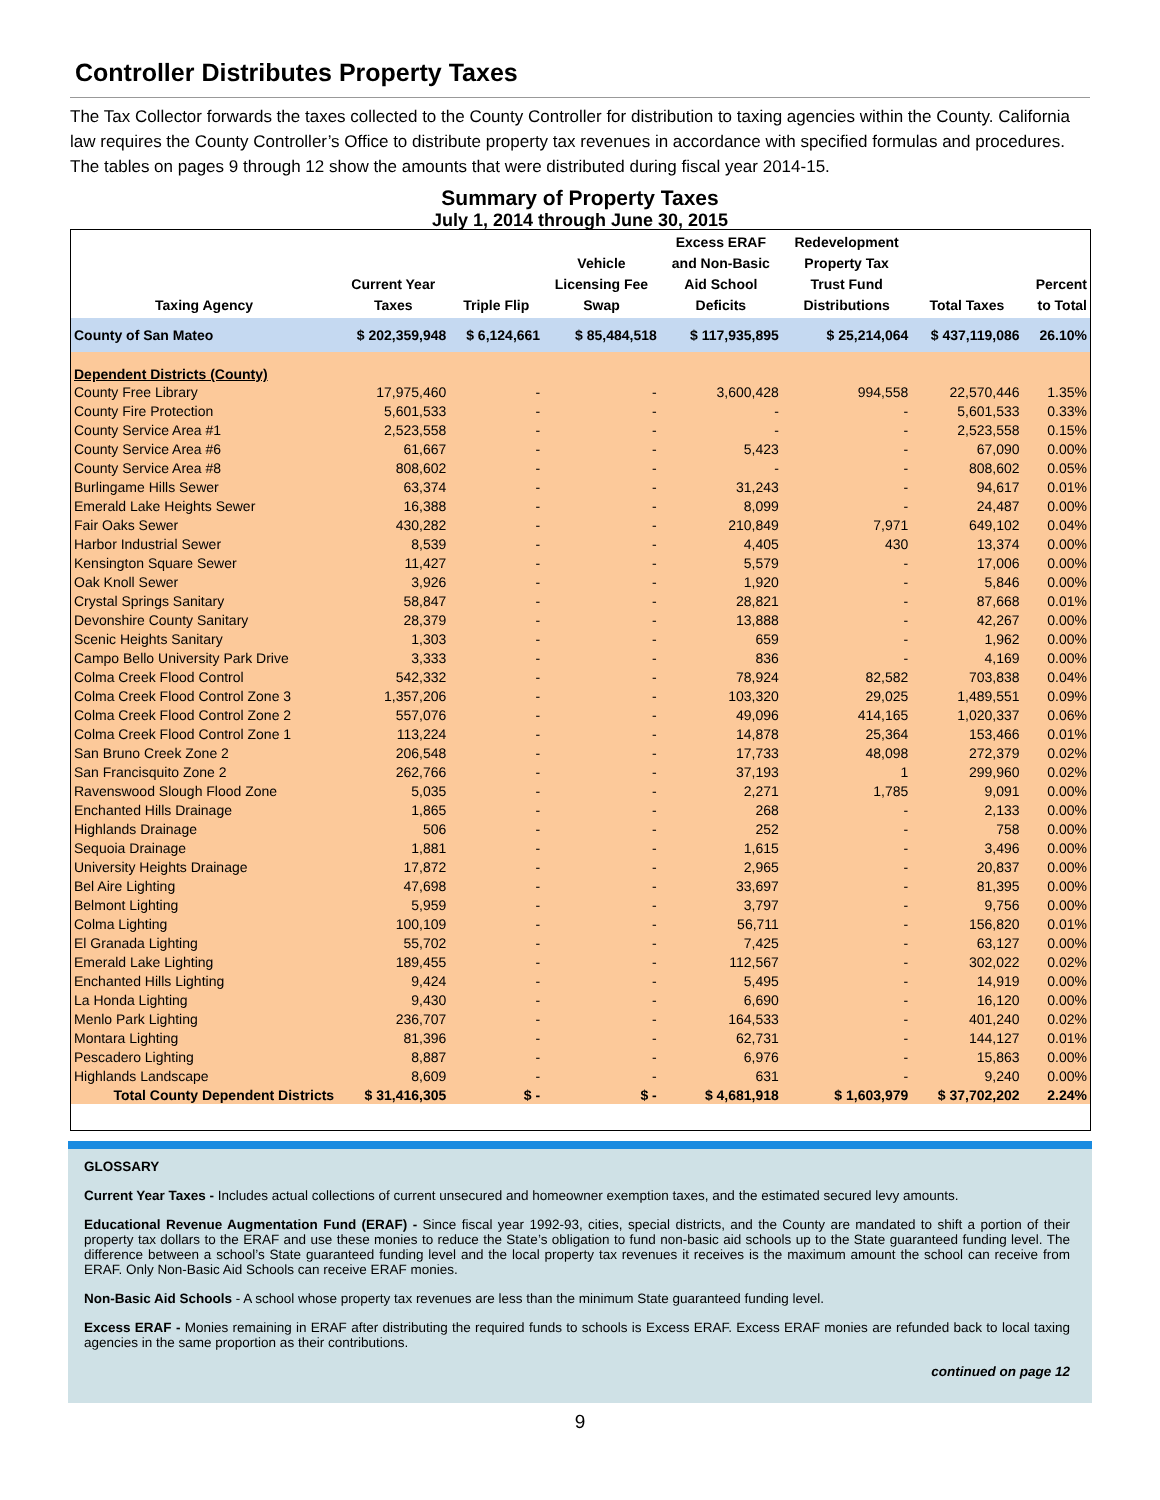Controller Distributes Property Taxes
The Tax Collector forwards the taxes collected to the County Controller for distribution to taxing agencies within the County. California law requires the County Controller’s Office to distribute property tax revenues in accordance with specified formulas and procedures. The tables on pages 9 through 12 show the amounts that were distributed during fiscal year 2014-15.
Summary of Property Taxes
July 1, 2014 through June 30, 2015
| Taxing Agency | Current Year Taxes | Triple Flip | Vehicle Licensing Fee Swap | Excess ERAF and Non-Basic Aid School Deficits | Redevelopment Property Tax Trust Fund Distributions | Total Taxes | Percent to Total |
| --- | --- | --- | --- | --- | --- | --- | --- |
| County of San Mateo | $ 202,359,948 | $ 6,124,661 | $ 85,484,518 | $ 117,935,895 | $ 25,214,064 | $ 437,119,086 | 26.10% |
| Dependent Districts (County) | | | | | | | |
| County Free Library | 17,975,460 | - | - | 3,600,428 | 994,558 | 22,570,446 | 1.35% |
| County Fire Protection | 5,601,533 | - | - | - | - | 5,601,533 | 0.33% |
| County Service Area #1 | 2,523,558 | - | - | - | - | 2,523,558 | 0.15% |
| County Service Area #6 | 61,667 | - | - | 5,423 | - | 67,090 | 0.00% |
| County Service Area #8 | 808,602 | - | - | - | - | 808,602 | 0.05% |
| Burlingame Hills Sewer | 63,374 | - | - | 31,243 | - | 94,617 | 0.01% |
| Emerald Lake Heights Sewer | 16,388 | - | - | 8,099 | - | 24,487 | 0.00% |
| Fair Oaks Sewer | 430,282 | - | - | 210,849 | 7,971 | 649,102 | 0.04% |
| Harbor Industrial Sewer | 8,539 | - | - | 4,405 | 430 | 13,374 | 0.00% |
| Kensington Square Sewer | 11,427 | - | - | 5,579 | - | 17,006 | 0.00% |
| Oak Knoll Sewer | 3,926 | - | - | 1,920 | - | 5,846 | 0.00% |
| Crystal Springs Sanitary | 58,847 | - | - | 28,821 | - | 87,668 | 0.01% |
| Devonshire County Sanitary | 28,379 | - | - | 13,888 | - | 42,267 | 0.00% |
| Scenic Heights Sanitary | 1,303 | - | - | 659 | - | 1,962 | 0.00% |
| Campo Bello University Park Drive | 3,333 | - | - | 836 | - | 4,169 | 0.00% |
| Colma Creek Flood Control | 542,332 | - | - | 78,924 | 82,582 | 703,838 | 0.04% |
| Colma Creek Flood Control Zone 3 | 1,357,206 | - | - | 103,320 | 29,025 | 1,489,551 | 0.09% |
| Colma Creek Flood Control Zone 2 | 557,076 | - | - | 49,096 | 414,165 | 1,020,337 | 0.06% |
| Colma Creek Flood Control Zone 1 | 113,224 | - | - | 14,878 | 25,364 | 153,466 | 0.01% |
| San Bruno Creek Zone 2 | 206,548 | - | - | 17,733 | 48,098 | 272,379 | 0.02% |
| San Francisquito Zone 2 | 262,766 | - | - | 37,193 | 1 | 299,960 | 0.02% |
| Ravenswood Slough Flood Zone | 5,035 | - | - | 2,271 | 1,785 | 9,091 | 0.00% |
| Enchanted Hills Drainage | 1,865 | - | - | 268 | - | 2,133 | 0.00% |
| Highlands Drainage | 506 | - | - | 252 | - | 758 | 0.00% |
| Sequoia Drainage | 1,881 | - | - | 1,615 | - | 3,496 | 0.00% |
| University Heights Drainage | 17,872 | - | - | 2,965 | - | 20,837 | 0.00% |
| Bel Aire Lighting | 47,698 | - | - | 33,697 | - | 81,395 | 0.00% |
| Belmont Lighting | 5,959 | - | - | 3,797 | - | 9,756 | 0.00% |
| Colma Lighting | 100,109 | - | - | 56,711 | - | 156,820 | 0.01% |
| El Granada Lighting | 55,702 | - | - | 7,425 | - | 63,127 | 0.00% |
| Emerald Lake Lighting | 189,455 | - | - | 112,567 | - | 302,022 | 0.02% |
| Enchanted Hills Lighting | 9,424 | - | - | 5,495 | - | 14,919 | 0.00% |
| La Honda Lighting | 9,430 | - | - | 6,690 | - | 16,120 | 0.00% |
| Menlo Park Lighting | 236,707 | - | - | 164,533 | - | 401,240 | 0.02% |
| Montara Lighting | 81,396 | - | - | 62,731 | - | 144,127 | 0.01% |
| Pescadero Lighting | 8,887 | - | - | 6,976 | - | 15,863 | 0.00% |
| Highlands Landscape | 8,609 | - | - | 631 | - | 9,240 | 0.00% |
| Total County Dependent Districts | $ 31,416,305 | $ - | $ - | $ 4,681,918 | $ 1,603,979 | $ 37,702,202 | 2.24% |
GLOSSARY
Current Year Taxes - Includes actual collections of current unsecured and homeowner exemption taxes, and the estimated secured levy amounts.
Educational Revenue Augmentation Fund (ERAF) - Since fiscal year 1992-93, cities, special districts, and the County are mandated to shift a portion of their property tax dollars to the ERAF and use these monies to reduce the State’s obligation to fund non-basic aid schools up to the State guaranteed funding level. The difference between a school’s State guaranteed funding level and the local property tax revenues it receives is the maximum amount the school can receive from ERAF. Only Non-Basic Aid Schools can receive ERAF monies.
Non-Basic Aid Schools - A school whose property tax revenues are less than the minimum State guaranteed funding level.
Excess ERAF - Monies remaining in ERAF after distributing the required funds to schools is Excess ERAF. Excess ERAF monies are refunded back to local taxing agencies in the same proportion as their contributions.
continued on page 12
9